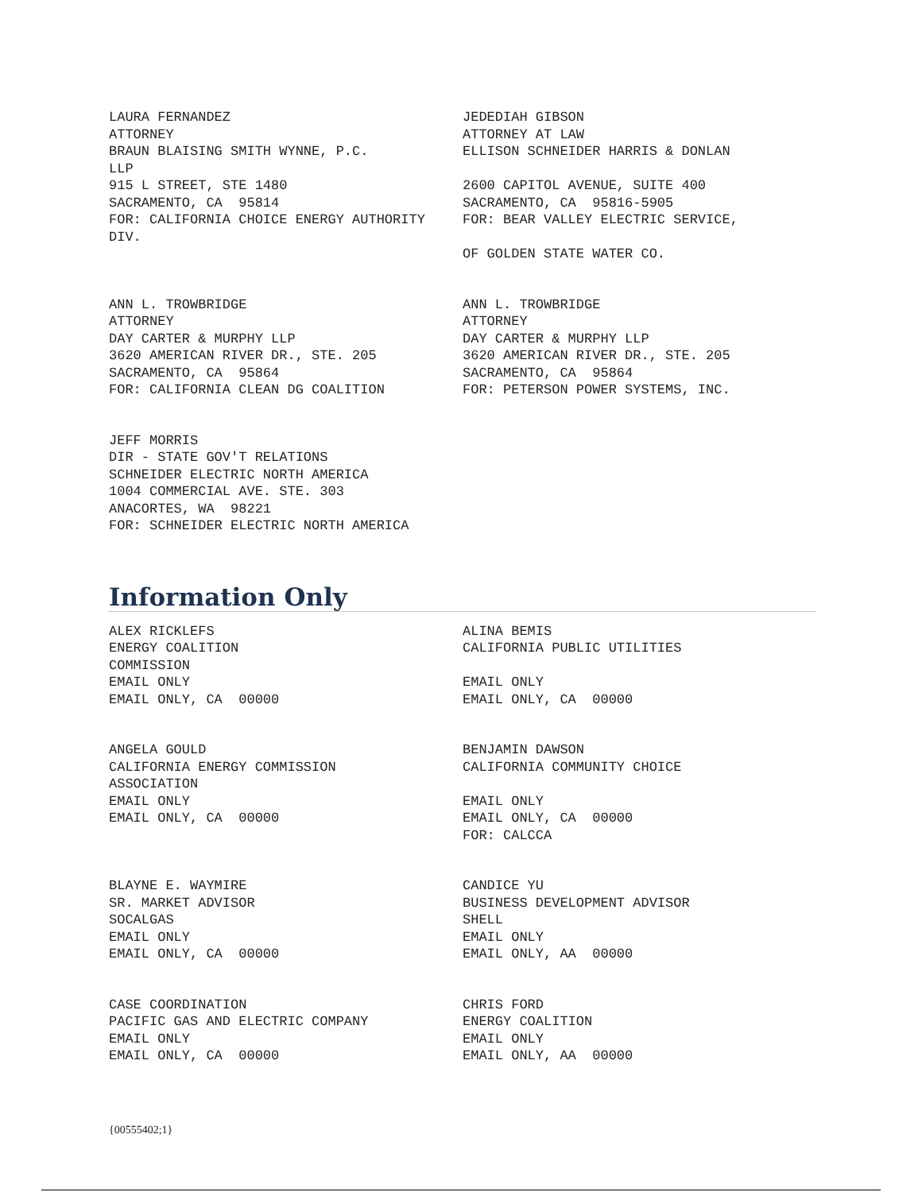LAURA FERNANDEZ ATTORNEY BRAUN BLAISING SMITH WYNNE, P.C. LLP 915 L STREET, STE 1480 SACRAMENTO, CA 95814 FOR: CALIFORNIA CHOICE ENERGY AUTHORITY DIV.
JEDEDIAH GIBSON ATTORNEY AT LAW ELLISON SCHNEIDER HARRIS & DONLAN 2600 CAPITOL AVENUE, SUITE 400 SACRAMENTO, CA 95816-5905 FOR: BEAR VALLEY ELECTRIC SERVICE, OF GOLDEN STATE WATER CO.
ANN L. TROWBRIDGE ATTORNEY DAY CARTER & MURPHY LLP 3620 AMERICAN RIVER DR., STE. 205 SACRAMENTO, CA 95864 FOR: CALIFORNIA CLEAN DG COALITION
ANN L. TROWBRIDGE ATTORNEY DAY CARTER & MURPHY LLP 3620 AMERICAN RIVER DR., STE. 205 SACRAMENTO, CA 95864 FOR: PETERSON POWER SYSTEMS, INC.
JEFF MORRIS DIR - STATE GOV'T RELATIONS SCHNEIDER ELECTRIC NORTH AMERICA 1004 COMMERCIAL AVE. STE. 303 ANACORTES, WA 98221 FOR: SCHNEIDER ELECTRIC NORTH AMERICA
Information Only
ALEX RICKLEFS ENERGY COALITION COMMISSION EMAIL ONLY EMAIL ONLY, CA 00000
ALINA BEMIS CALIFORNIA PUBLIC UTILITIES EMAIL ONLY EMAIL ONLY, CA 00000
ANGELA GOULD CALIFORNIA ENERGY COMMISSION ASSOCIATION EMAIL ONLY EMAIL ONLY, CA 00000
BENJAMIN DAWSON CALIFORNIA COMMUNITY CHOICE EMAIL ONLY EMAIL ONLY, CA 00000 FOR: CALCCA
BLAYNE E. WAYMIRE SR. MARKET ADVISOR SOCALGAS EMAIL ONLY EMAIL ONLY, CA 00000
CANDICE YU BUSINESS DEVELOPMENT ADVISOR SHELL EMAIL ONLY EMAIL ONLY, AA 00000
CASE COORDINATION PACIFIC GAS AND ELECTRIC COMPANY EMAIL ONLY EMAIL ONLY, CA 00000
CHRIS FORD ENERGY COALITION EMAIL ONLY EMAIL ONLY, AA 00000
{00555402;1}